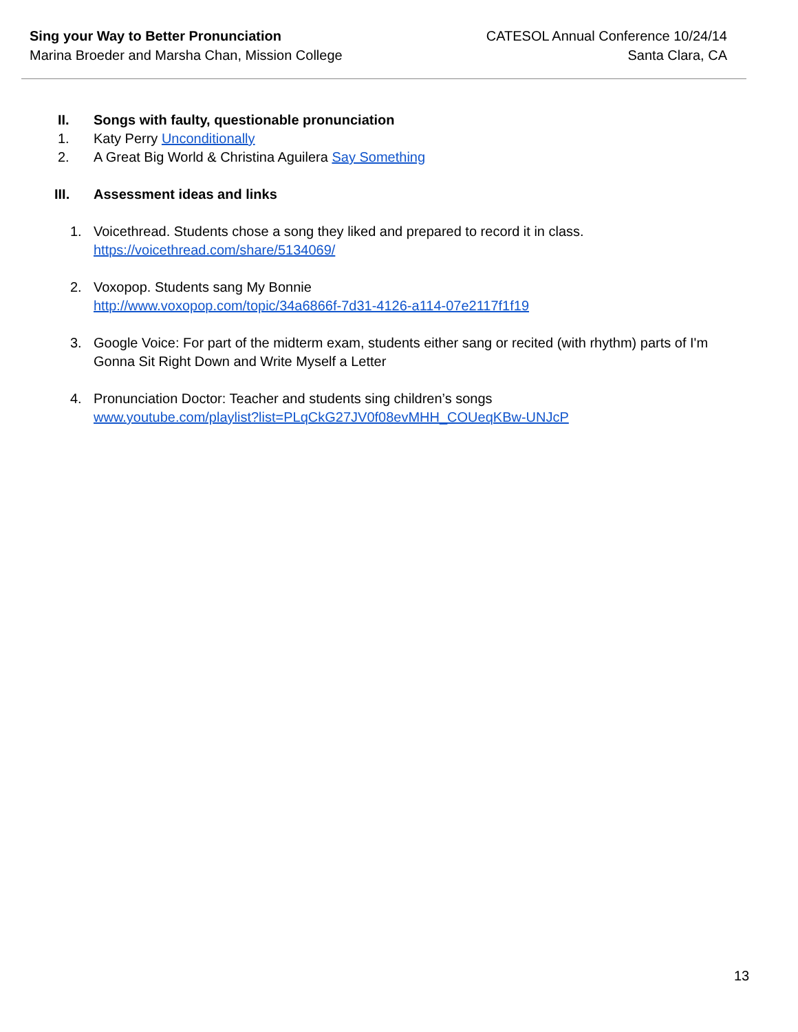Sing your Way to Better Pronunciation
Marina Broeder and Marsha Chan, Mission College
CATESOL Annual Conference 10/24/14
Santa Clara, CA
II. Songs with faulty, questionable pronunciation
1. Katy Perry Unconditionally
2. A Great Big World & Christina Aguilera Say Something
III. Assessment ideas and links
1. Voicethread. Students chose a song they liked and prepared to record it in class.
https://voicethread.com/share/5134069/
2. Voxopop. Students sang My Bonnie
http://www.voxopop.com/topic/34a6866f-7d31-4126-a114-07e2117f1f19
3. Google Voice: For part of the midterm exam, students either sang or recited (with rhythm) parts of I'm
Gonna Sit Right Down and Write Myself a Letter
4. Pronunciation Doctor: Teacher and students sing children’s songs
www.youtube.com/playlist?list=PLqCkG27JV0f08evMHH_COUeqKBw-UNJcP
13